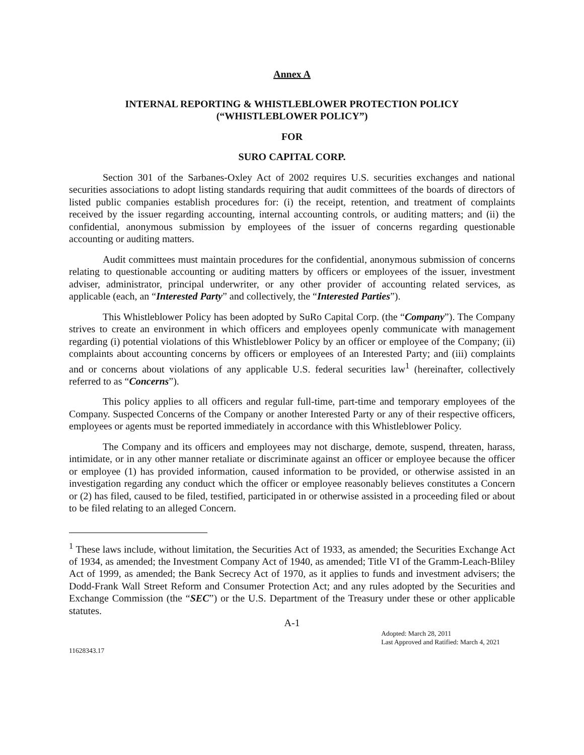Annex A
INTERNAL REPORTING & WHISTLEBLOWER PROTECTION POLICY
(“WHISTLEBLOWER POLICY”)
FOR
SURO CAPITAL CORP.
Section 301 of the Sarbanes-Oxley Act of 2002 requires U.S. securities exchanges and national securities associations to adopt listing standards requiring that audit committees of the boards of directors of listed public companies establish procedures for: (i) the receipt, retention, and treatment of complaints received by the issuer regarding accounting, internal accounting controls, or auditing matters; and (ii) the confidential, anonymous submission by employees of the issuer of concerns regarding questionable accounting or auditing matters.
Audit committees must maintain procedures for the confidential, anonymous submission of concerns relating to questionable accounting or auditing matters by officers or employees of the issuer, investment adviser, administrator, principal underwriter, or any other provider of accounting related services, as applicable (each, an “Interested Party” and collectively, the “Interested Parties”).
This Whistleblower Policy has been adopted by SuRo Capital Corp. (the “Company”). The Company strives to create an environment in which officers and employees openly communicate with management regarding (i) potential violations of this Whistleblower Policy by an officer or employee of the Company; (ii) complaints about accounting concerns by officers or employees of an Interested Party; and (iii) complaints and or concerns about violations of any applicable U.S. federal securities law<sup>1</sup> (hereinafter, collectively referred to as “Concerns”).
This policy applies to all officers and regular full-time, part-time and temporary employees of the Company. Suspected Concerns of the Company or another Interested Party or any of their respective officers, employees or agents must be reported immediately in accordance with this Whistleblower Policy.
The Company and its officers and employees may not discharge, demote, suspend, threaten, harass, intimidate, or in any other manner retaliate or discriminate against an officer or employee because the officer or employee (1) has provided information, caused information to be provided, or otherwise assisted in an investigation regarding any conduct which the officer or employee reasonably believes constitutes a Concern or (2) has filed, caused to be filed, testified, participated in or otherwise assisted in a proceeding filed or about to be filed relating to an alleged Concern.
<sup>1</sup> These laws include, without limitation, the Securities Act of 1933, as amended; the Securities Exchange Act of 1934, as amended; the Investment Company Act of 1940, as amended; Title VI of the Gramm-Leach-Bliley Act of 1999, as amended; the Bank Secrecy Act of 1970, as it applies to funds and investment advisers; the Dodd-Frank Wall Street Reform and Consumer Protection Act; and any rules adopted by the Securities and Exchange Commission (the “SEC”) or the U.S. Department of the Treasury under these or other applicable statutes.
A-1
11628343.17
Adopted: March 28, 2011
Last Approved and Ratified: March 4, 2021